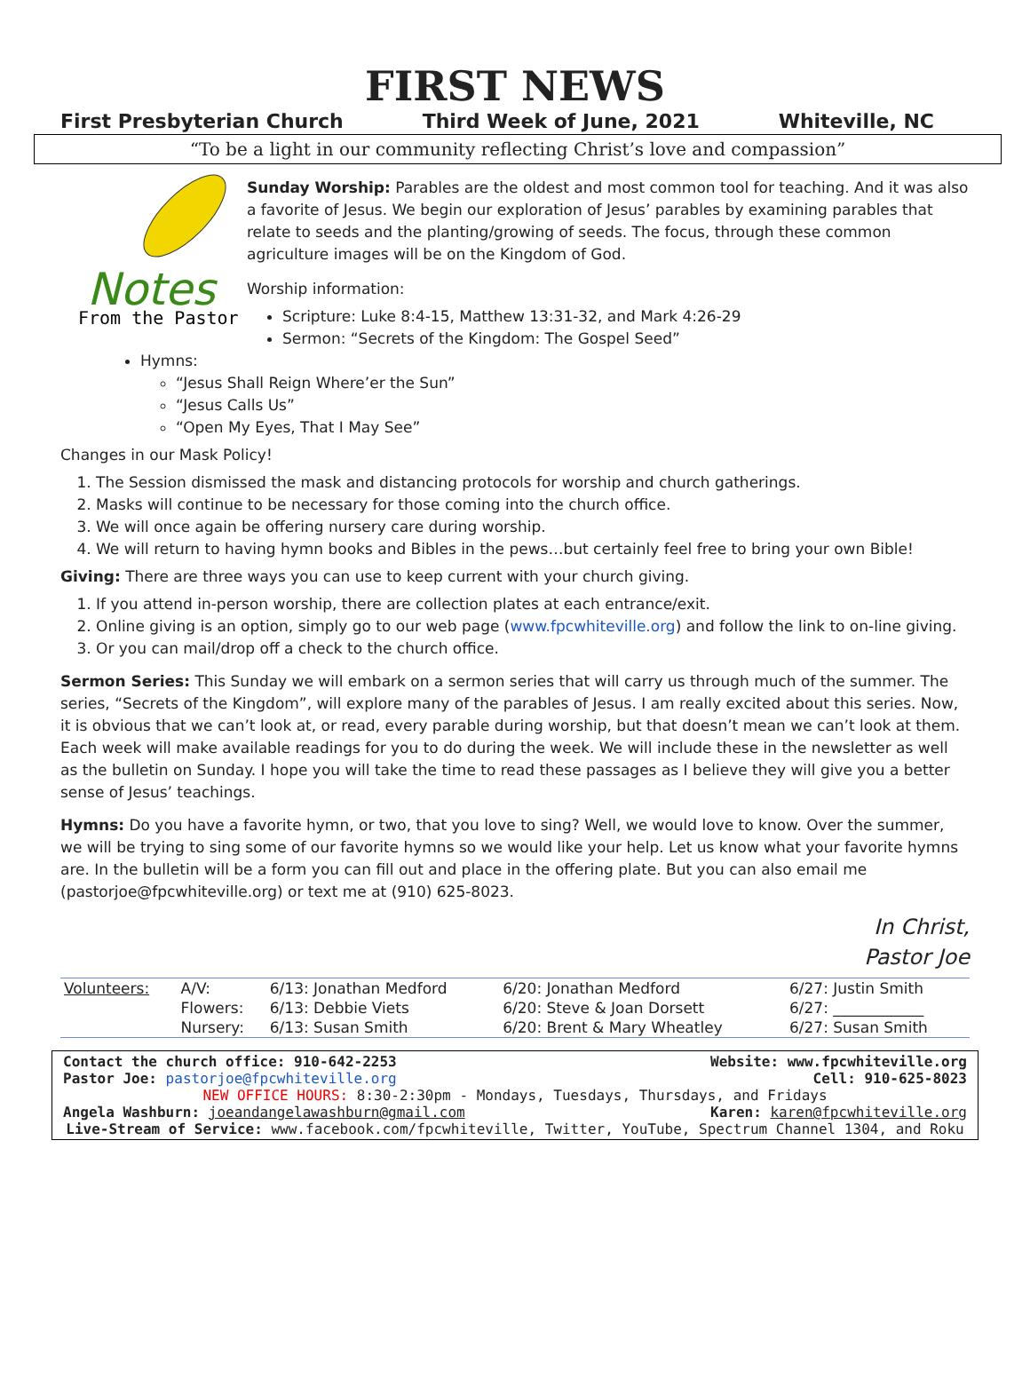FIRST NEWS
First Presbyterian Church Third Week of June, 2021 Whiteville, NC
“To be a light in our community reflecting Christ’s love and compassion”
Notes
From the Pastor
Sunday Worship: Parables are the oldest and most common tool for teaching. And it was also a favorite of Jesus. We begin our exploration of Jesus’ parables by examining parables that relate to seeds and the planting/growing of seeds. The focus, through these common agriculture images will be on the Kingdom of God.
Worship information:
Scripture: Luke 8:4-15, Matthew 13:31-32, and Mark 4:26-29
Sermon: “Secrets of the Kingdom: The Gospel Seed”
Hymns:
“Jesus Shall Reign Where’er the Sun”
“Jesus Calls Us”
“Open My Eyes, That I May See”
Changes in our Mask Policy!
1. The Session dismissed the mask and distancing protocols for worship and church gatherings.
2. Masks will continue to be necessary for those coming into the church office.
3. We will once again be offering nursery care during worship.
4. We will return to having hymn books and Bibles in the pews…but certainly feel free to bring your own Bible!
Giving: There are three ways you can use to keep current with your church giving.
1. If you attend in-person worship, there are collection plates at each entrance/exit.
2. Online giving is an option, simply go to our web page (www.fpcwhiteville.org) and follow the link to on-line giving.
3. Or you can mail/drop off a check to the church office.
Sermon Series: This Sunday we will embark on a sermon series that will carry us through much of the summer. The series, “Secrets of the Kingdom”, will explore many of the parables of Jesus. I am really excited about this series. Now, it is obvious that we can’t look at, or read, every parable during worship, but that doesn’t mean we can’t look at them. Each week will make available readings for you to do during the week. We will include these in the newsletter as well as the bulletin on Sunday. I hope you will take the time to read these passages as I believe they will give you a better sense of Jesus’ teachings.
Hymns: Do you have a favorite hymn, or two, that you love to sing? Well, we would love to know. Over the summer, we will be trying to sing some of our favorite hymns so we would like your help. Let us know what your favorite hymns are. In the bulletin will be a form you can fill out and place in the offering plate. But you can also email me (pastorjoe@fpcwhiteville.org) or text me at (910) 625-8023.
In Christ,
Pastor Joe
| Volunteers: | A/V: | 6/13: Jonathan Medford | 6/20: Jonathan Medford | 6/27: Justin Smith |
| | Flowers: | 6/13: Debbie Viets | 6/20: Steve & Joan Dorsett | 6/27: ____________ |
| | Nursery: | 6/13: Susan Smith | 6/20: Brent & Mary Wheatley | 6/27: Susan Smith |
Contact the church office: 910-642-2253 Website: www.fpcwhiteville.org
Pastor Joe: pastorjoe@fpcwhiteville.org Cell: 910-625-8023
NEW OFFICE HOURS: 8:30-2:30pm - Mondays, Tuesdays, Thursdays, and Fridays
Angela Washburn: joeandangelawashburn@gmail.com Karen: karen@fpcwhiteville.org
Live-Stream of Service: www.facebook.com/fpcwhiteville, Twitter, YouTube, Spectrum Channel 1304, and Roku